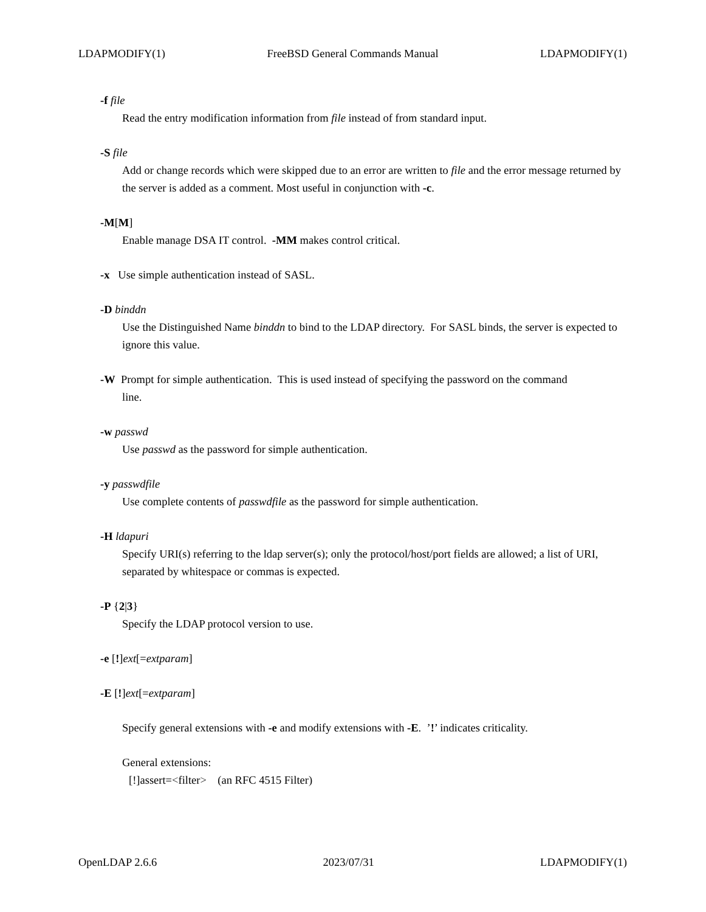LDAPMODIFY(1) FreeBSD General Commands Manual LDAPMODIFY(1)
-f file
Read the entry modification information from file instead of from standard input.
-S file
Add or change records which were skipped due to an error are written to file and the error message returned by the server is added as a comment. Most useful in conjunction with -c.
-M[M]
Enable manage DSA IT control. -MM makes control critical.
-x Use simple authentication instead of SASL.
-D binddn
Use the Distinguished Name binddn to bind to the LDAP directory. For SASL binds, the server is expected to ignore this value.
-W Prompt for simple authentication. This is used instead of specifying the password on the command
line.
-w passwd
Use passwd as the password for simple authentication.
-y passwdfile
Use complete contents of passwdfile as the password for simple authentication.
-H ldapuri
Specify URI(s) referring to the ldap server(s); only the protocol/host/port fields are allowed; a list of URI, separated by whitespace or commas is expected.
-P {2|3}
Specify the LDAP protocol version to use.
-e [!]ext[=extparam]
-E [!]ext[=extparam]
Specify general extensions with -e and modify extensions with -E. ’!’ indicates criticality.
General extensions:
[!]assert=<filter> (an RFC 4515 Filter)
OpenLDAP 2.6.6 2023/07/31 LDAPMODIFY(1)